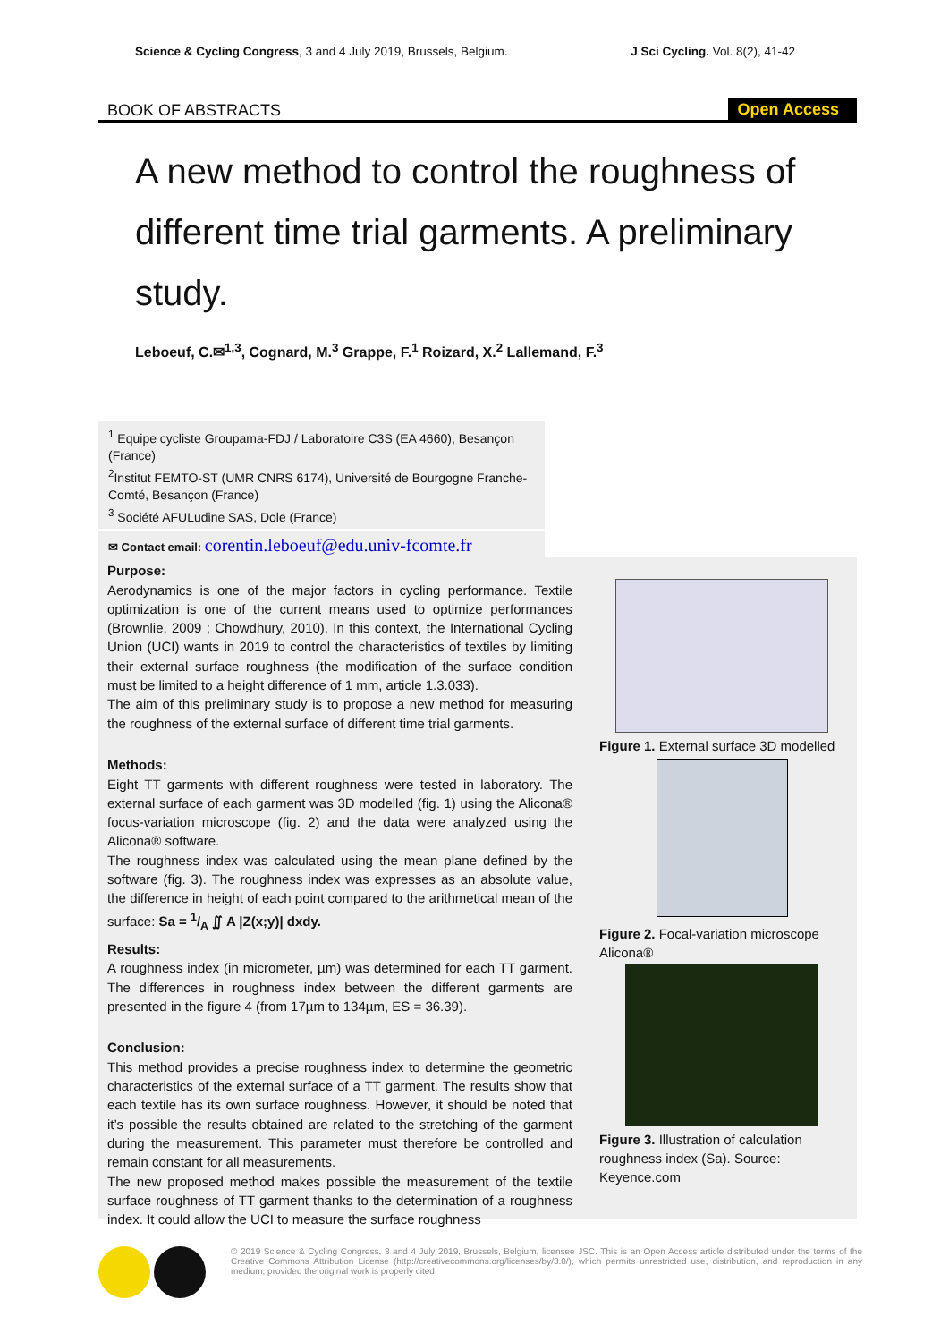Science & Cycling Congress, 3 and 4 July 2019, Brussels, Belgium. J Sci Cycling. Vol. 8(2), 41-42
BOOK OF ABSTRACTS
Open Access
A new method to control the roughness of different time trial garments. A preliminary study.
Leboeuf, C.✉<sup>1,3</sup>, Cognard, M.<sup>3</sup> Grappe, F.<sup>1</sup> Roizard, X.<sup>2</sup> Lallemand, F.<sup>3</sup>
<sup>1</sup> Equipe cycliste Groupama-FDJ / Laboratoire C3S (EA 4660), Besançon (France)
<sup>2</sup> Institut FEMTO-ST (UMR CNRS 6174), Université de Bourgogne Franche-Comté, Besançon (France)
<sup>3</sup> Société AFULudine SAS, Dole (France)
✉ Contact email: corentin.leboeuf@edu.univ-fcomte.fr
Purpose:
Aerodynamics is one of the major factors in cycling performance. Textile optimization is one of the current means used to optimize performances (Brownlie, 2009 ; Chowdhury, 2010). In this context, the International Cycling Union (UCI) wants in 2019 to control the characteristics of textiles by limiting their external surface roughness (the modification of the surface condition must be limited to a height difference of 1 mm, article 1.3.033).
The aim of this preliminary study is to propose a new method for measuring the roughness of the external surface of different time trial garments.
Methods:
Eight TT garments with different roughness were tested in laboratory. The external surface of each garment was 3D modelled (fig. 1) using the Alicona® focus-variation microscope (fig. 2) and the data were analyzed using the Alicona® software.
The roughness index was calculated using the mean plane defined by the software (fig. 3). The roughness index was expresses as an absolute value, the difference in height of each point compared to the arithmetical mean of the surface: Sa = 1/A ∬ A |Z(x;y)| dxdy.
Results:
A roughness index (in micrometer, µm) was determined for each TT garment. The differences in roughness index between the different garments are presented in the figure 4 (from 17µm to 134µm, ES = 36.39).
Conclusion:
This method provides a precise roughness index to determine the geometric characteristics of the external surface of a TT garment. The results show that each textile has its own surface roughness. However, it should be noted that it’s possible the results obtained are related to the stretching of the garment during the measurement. This parameter must therefore be controlled and remain constant for all measurements.
The new proposed method makes possible the measurement of the textile surface roughness of TT garment thanks to the determination of a roughness index. It could allow the UCI to measure the surface roughness
Figure 1. External surface 3D modelled
Figure 2. Focal-variation microscope Alicona®
Figure 3. Illustration of calculation roughness index (Sa). Source: Keyence.com
© 2019 Science & Cycling Congress, 3 and 4 July 2019, Brussels, Belgium, licensee JSC. This is an Open Access article distributed under the terms of the Creative Commons Attribution License (http://creativecommons.org/licenses/by/3.0/), which permits unrestricted use, distribution, and reproduction in any medium, provided the original work is properly cited.